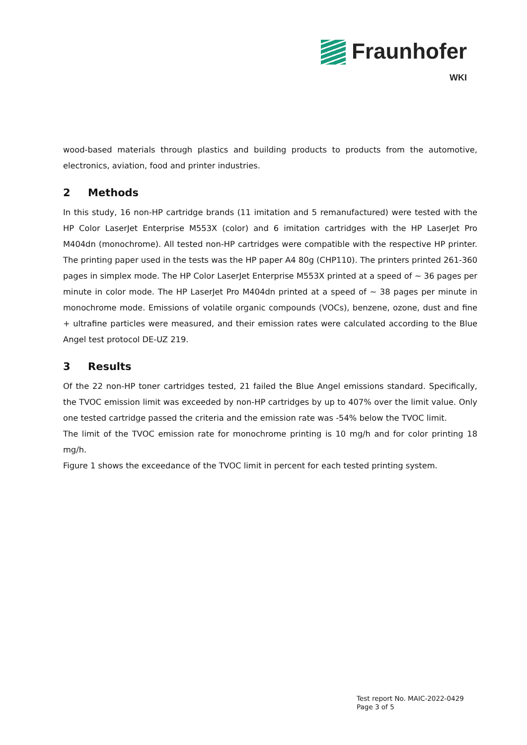Fraunhofer
WKI
wood-based materials through plastics and building products to products from the automotive, electronics, aviation, food and printer industries.
2 Methods
In this study, 16 non-HP cartridge brands (11 imitation and 5 remanufactured) were tested with the HP Color LaserJet Enterprise M553X (color) and 6 imitation cartridges with the HP LaserJet Pro M404dn (monochrome). All tested non-HP cartridges were compatible with the respective HP printer. The printing paper used in the tests was the HP paper A4 80g (CHP110). The printers printed 261-360 pages in simplex mode. The HP Color LaserJet Enterprise M553X printed at a speed of ~ 36 pages per minute in color mode. The HP LaserJet Pro M404dn printed at a speed of ~ 38 pages per minute in monochrome mode. Emissions of volatile organic compounds (VOCs), benzene, ozone, dust and fine + ultrafine particles were measured, and their emission rates were calculated according to the Blue Angel test protocol DE-UZ 219.
3 Results
Of the 22 non-HP toner cartridges tested, 21 failed the Blue Angel emissions standard. Specifically, the TVOC emission limit was exceeded by non-HP cartridges by up to 407% over the limit value. Only one tested cartridge passed the criteria and the emission rate was -54% below the TVOC limit.
The limit of the TVOC emission rate for monochrome printing is 10 mg/h and for color printing 18 mg/h.
Figure 1 shows the exceedance of the TVOC limit in percent for each tested printing system.
Test report No. MAIC-2022-0429
Page 3 of 5